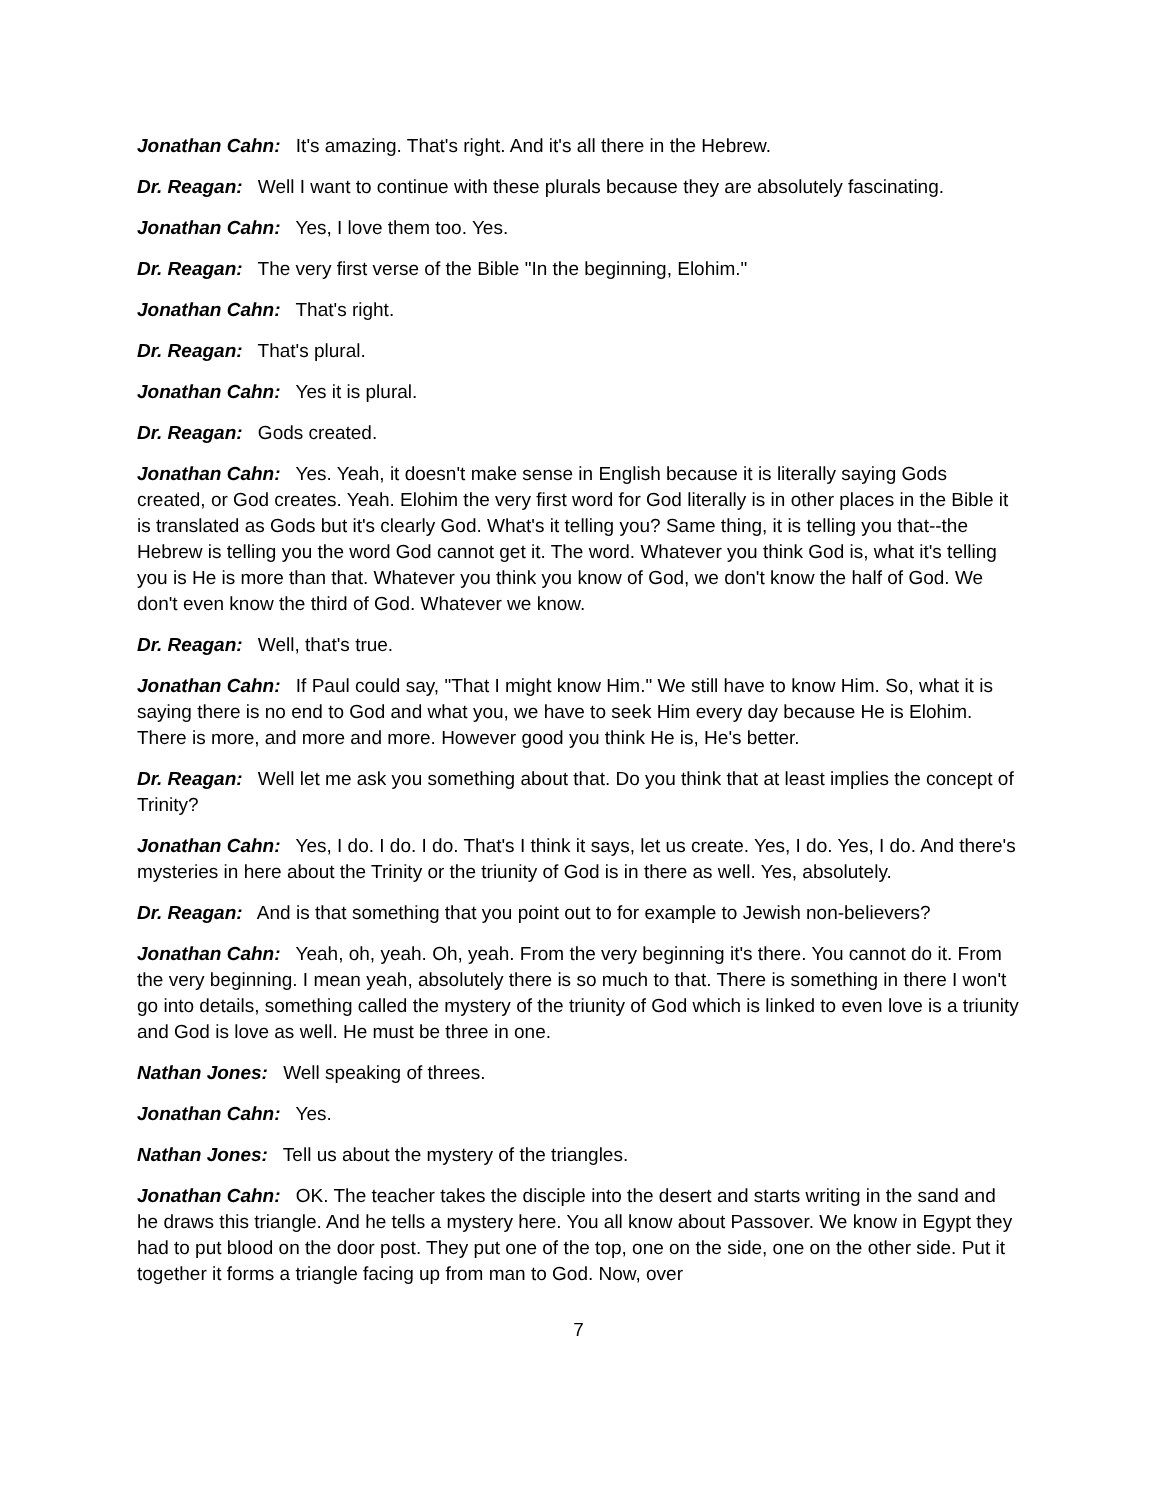Jonathan Cahn: It's amazing. That's right. And it's all there in the Hebrew.
Dr. Reagan: Well I want to continue with these plurals because they are absolutely fascinating.
Jonathan Cahn: Yes, I love them too. Yes.
Dr. Reagan: The very first verse of the Bible "In the beginning, Elohim."
Jonathan Cahn: That's right.
Dr. Reagan: That's plural.
Jonathan Cahn: Yes it is plural.
Dr. Reagan: Gods created.
Jonathan Cahn: Yes. Yeah, it doesn't make sense in English because it is literally saying Gods created, or God creates. Yeah. Elohim the very first word for God literally is in other places in the Bible it is translated as Gods but it's clearly God. What's it telling you? Same thing, it is telling you that--the Hebrew is telling you the word God cannot get it. The word. Whatever you think God is, what it's telling you is He is more than that. Whatever you think you know of God, we don't know the half of God. We don't even know the third of God. Whatever we know.
Dr. Reagan: Well, that's true.
Jonathan Cahn: If Paul could say, "That I might know Him." We still have to know Him. So, what it is saying there is no end to God and what you, we have to seek Him every day because He is Elohim. There is more, and more and more. However good you think He is, He's better.
Dr. Reagan: Well let me ask you something about that. Do you think that at least implies the concept of Trinity?
Jonathan Cahn: Yes, I do. I do. I do. That's I think it says, let us create. Yes, I do. Yes, I do. And there's mysteries in here about the Trinity or the triunity of God is in there as well. Yes, absolutely.
Dr. Reagan: And is that something that you point out to for example to Jewish non-believers?
Jonathan Cahn: Yeah, oh, yeah. Oh, yeah. From the very beginning it's there. You cannot do it. From the very beginning. I mean yeah, absolutely there is so much to that. There is something in there I won't go into details, something called the mystery of the triunity of God which is linked to even love is a triunity and God is love as well. He must be three in one.
Nathan Jones: Well speaking of threes.
Jonathan Cahn: Yes.
Nathan Jones: Tell us about the mystery of the triangles.
Jonathan Cahn: OK. The teacher takes the disciple into the desert and starts writing in the sand and he draws this triangle. And he tells a mystery here. You all know about Passover. We know in Egypt they had to put blood on the door post. They put one of the top, one on the side, one on the other side. Put it together it forms a triangle facing up from man to God. Now, over
7